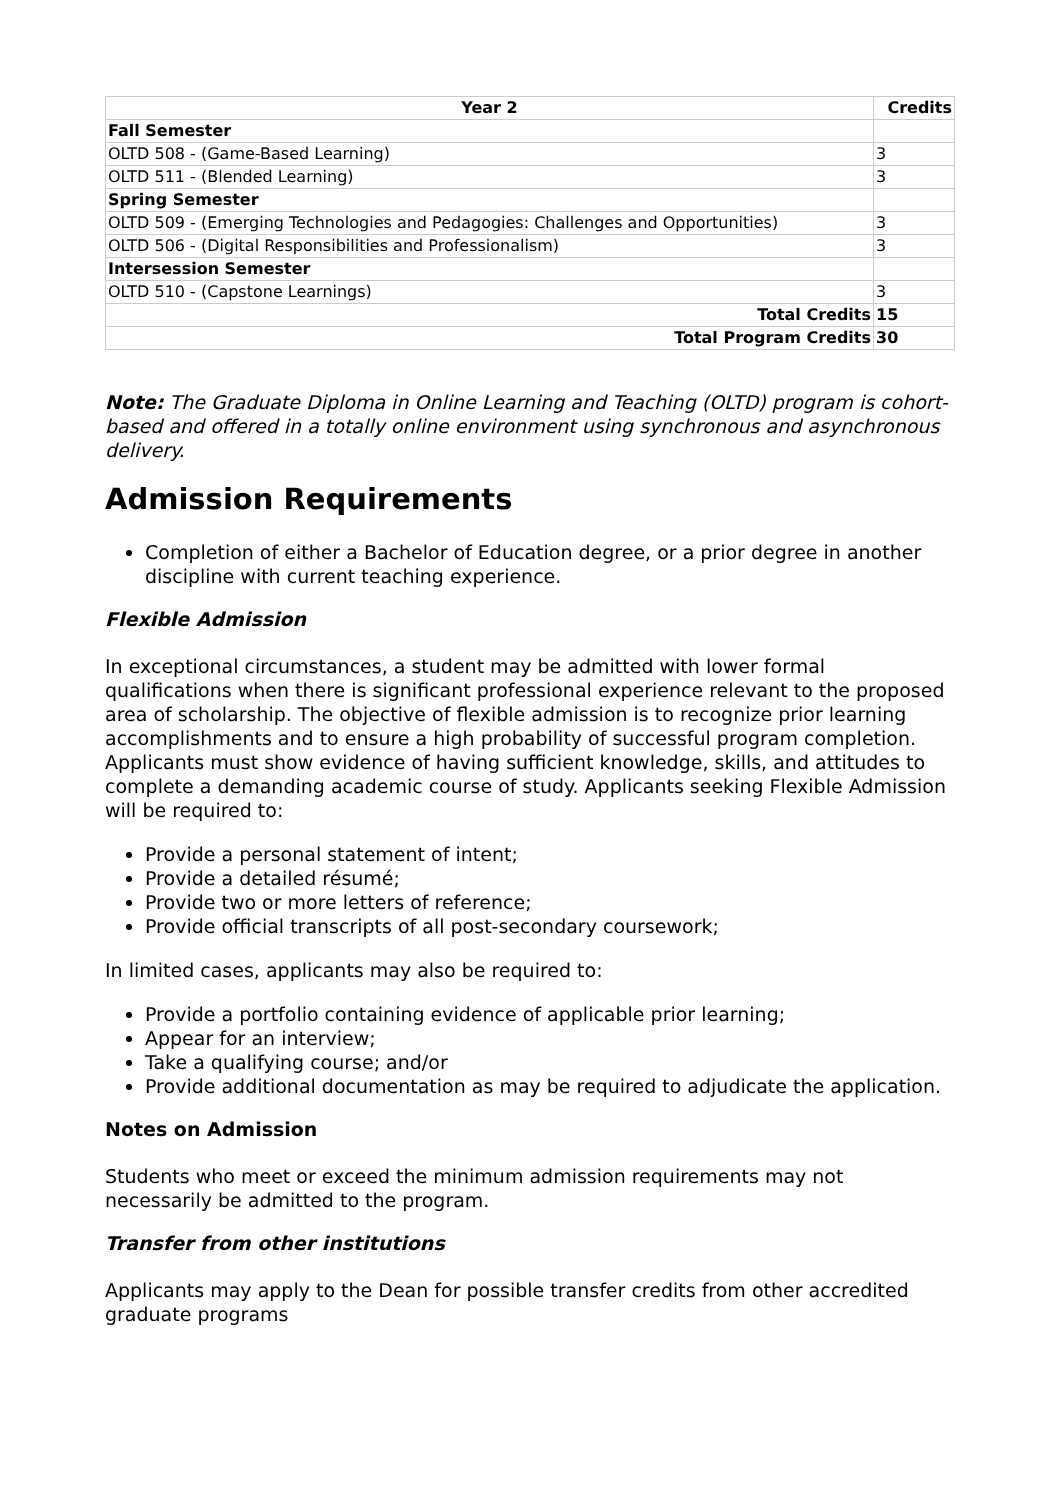| Year 2 | Credits |
| --- | --- |
| Fall Semester | |
| OLTD 508 - (Game-Based Learning) | 3 |
| OLTD 511 - (Blended Learning) | 3 |
| Spring Semester | |
| OLTD 509 - (Emerging Technologies and Pedagogies: Challenges and Opportunities) | 3 |
| OLTD 506 - (Digital Responsibilities and Professionalism) | 3 |
| Intersession Semester | |
| OLTD 510 - (Capstone Learnings) | 3 |
| Total Credits | 15 |
| Total Program Credits | 30 |
Note: The Graduate Diploma in Online Learning and Teaching (OLTD) program is cohort-based and offered in a totally online environment using synchronous and asynchronous delivery.
Admission Requirements
Completion of either a Bachelor of Education degree, or a prior degree in another discipline with current teaching experience.
Flexible Admission
In exceptional circumstances, a student may be admitted with lower formal qualifications when there is significant professional experience relevant to the proposed area of scholarship. The objective of flexible admission is to recognize prior learning accomplishments and to ensure a high probability of successful program completion. Applicants must show evidence of having sufficient knowledge, skills, and attitudes to complete a demanding academic course of study. Applicants seeking Flexible Admission will be required to:
Provide a personal statement of intent;
Provide a detailed résumé;
Provide two or more letters of reference;
Provide official transcripts of all post-secondary coursework;
In limited cases, applicants may also be required to:
Provide a portfolio containing evidence of applicable prior learning;
Appear for an interview;
Take a qualifying course; and/or
Provide additional documentation as may be required to adjudicate the application.
Notes on Admission
Students who meet or exceed the minimum admission requirements may not necessarily be admitted to the program.
Transfer from other institutions
Applicants may apply to the Dean for possible transfer credits from other accredited graduate programs